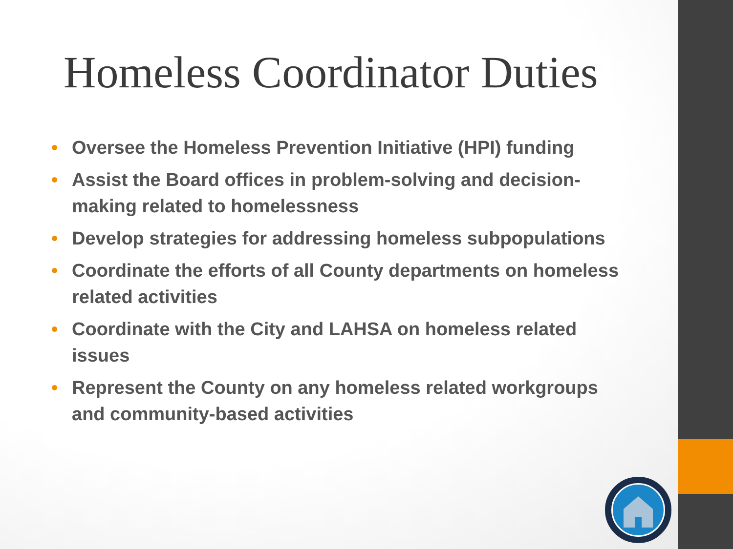Homeless Coordinator Duties
• Oversee the Homeless Prevention Initiative (HPI) funding
• Assist the Board offices in problem-solving and decision-making related to homelessness
• Develop strategies for addressing homeless subpopulations
• Coordinate the efforts of all County departments on homeless related activities
• Coordinate with the City and LAHSA on homeless related issues
• Represent the County on any homeless related workgroups and community-based activities